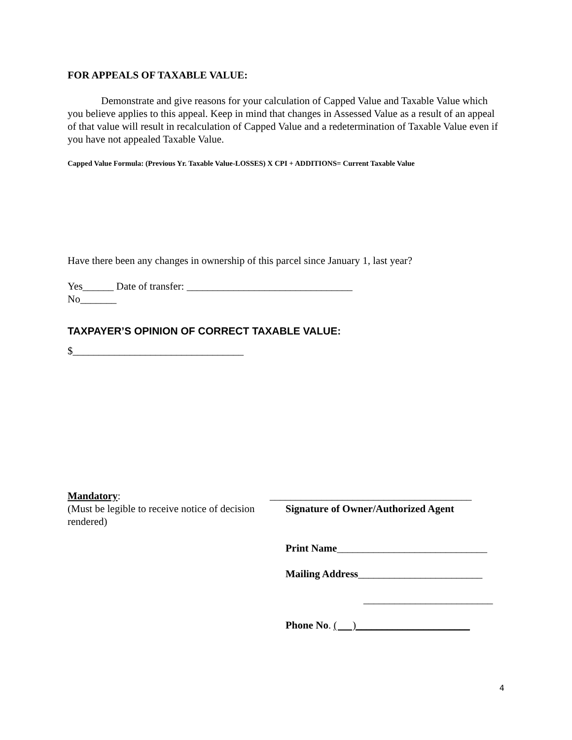FOR APPEALS OF TAXABLE VALUE:
Demonstrate and give reasons for your calculation of Capped Value and Taxable Value which you believe applies to this appeal. Keep in mind that changes in Assessed Value as a result of an appeal of that value will result in recalculation of Capped Value and a redetermination of Taxable Value even if you have not appealed Taxable Value.
Capped Value Formula: (Previous Yr. Taxable Value-LOSSES) X CPI + ADDITIONS= Current Taxable Value
Have there been any changes in ownership of this parcel since January 1, last year?
Yes______ Date of transfer: ________________________________
No_______
TAXPAYER’S OPINION OF CORRECT TAXABLE VALUE:
$_________________________________
Mandatory:
(Must be legible to receive notice of decision rendered)
_______________________________________
Signature of Owner/Authorized Agent
Print Name_____________________________
Mailing Address________________________
_________________________
Phone No. ( )______________________
4